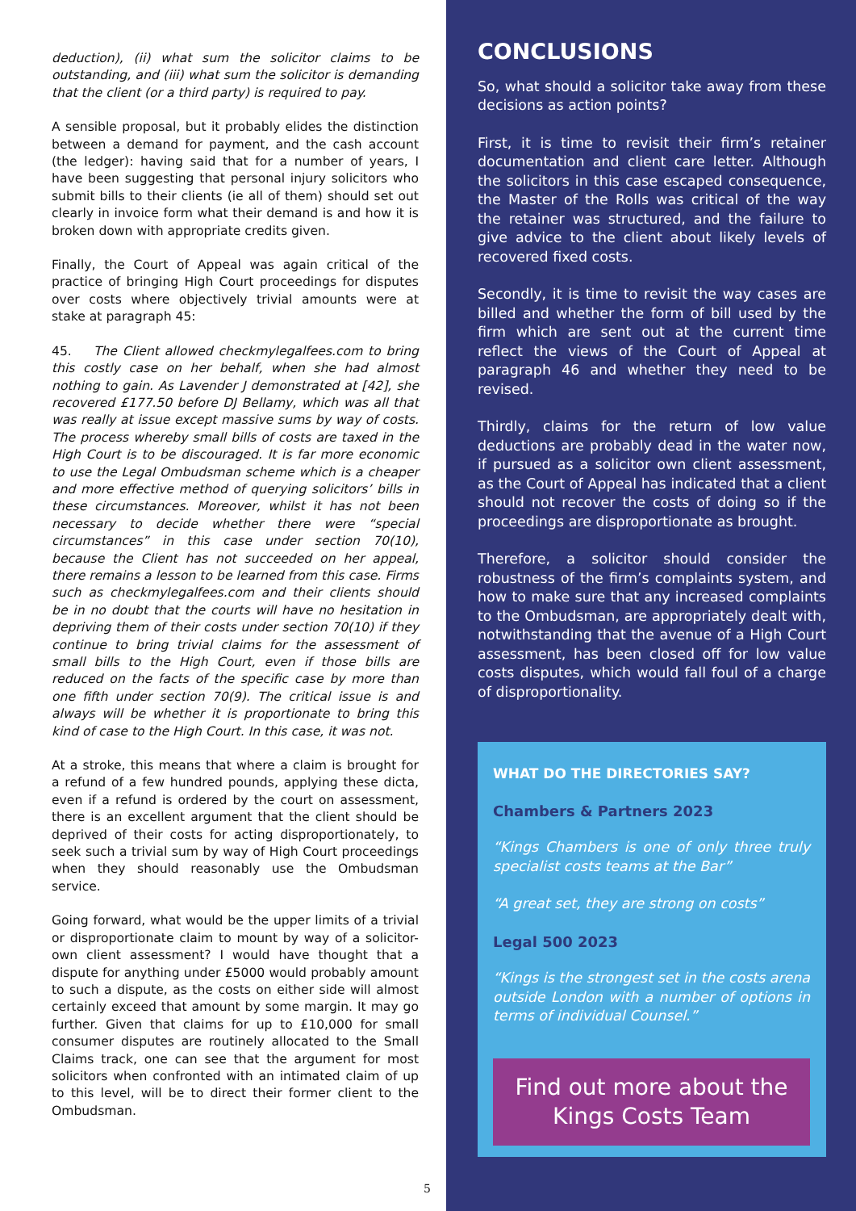deduction), (ii) what sum the solicitor claims to be outstanding, and (iii) what sum the solicitor is demanding that the client (or a third party) is required to pay.
A sensible proposal, but it probably elides the distinction between a demand for payment, and the cash account (the ledger): having said that for a number of years, I have been suggesting that personal injury solicitors who submit bills to their clients (ie all of them) should set out clearly in invoice form what their demand is and how it is broken down with appropriate credits given.
Finally, the Court of Appeal was again critical of the practice of bringing High Court proceedings for disputes over costs where objectively trivial amounts were at stake at paragraph 45:
45. The Client allowed checkmylegalfees.com to bring this costly case on her behalf, when she had almost nothing to gain. As Lavender J demonstrated at [42], she recovered £177.50 before DJ Bellamy, which was all that was really at issue except massive sums by way of costs. The process whereby small bills of costs are taxed in the High Court is to be discouraged. It is far more economic to use the Legal Ombudsman scheme which is a cheaper and more effective method of querying solicitors’ bills in these circumstances. Moreover, whilst it has not been necessary to decide whether there were “special circumstances” in this case under section 70(10), because the Client has not succeeded on her appeal, there remains a lesson to be learned from this case. Firms such as checkmylegalfees.com and their clients should be in no doubt that the courts will have no hesitation in depriving them of their costs under section 70(10) if they continue to bring trivial claims for the assessment of small bills to the High Court, even if those bills are reduced on the facts of the specific case by more than one fifth under section 70(9). The critical issue is and always will be whether it is proportionate to bring this kind of case to the High Court. In this case, it was not.
At a stroke, this means that where a claim is brought for a refund of a few hundred pounds, applying these dicta, even if a refund is ordered by the court on assessment, there is an excellent argument that the client should be deprived of their costs for acting disproportionately, to seek such a trivial sum by way of High Court proceedings when they should reasonably use the Ombudsman service.
Going forward, what would be the upper limits of a trivial or disproportionate claim to mount by way of a solicitor-own client assessment? I would have thought that a dispute for anything under £5000 would probably amount to such a dispute, as the costs on either side will almost certainly exceed that amount by some margin. It may go further. Given that claims for up to £10,000 for small consumer disputes are routinely allocated to the Small Claims track, one can see that the argument for most solicitors when confronted with an intimated claim of up to this level, will be to direct their former client to the Ombudsman.
5
CONCLUSIONS
So, what should a solicitor take away from these decisions as action points?
First, it is time to revisit their firm’s retainer documentation and client care letter. Although the solicitors in this case escaped consequence, the Master of the Rolls was critical of the way the retainer was structured, and the failure to give advice to the client about likely levels of recovered fixed costs.
Secondly, it is time to revisit the way cases are billed and whether the form of bill used by the firm which are sent out at the current time reflect the views of the Court of Appeal at paragraph 46 and whether they need to be revised.
Thirdly, claims for the return of low value deductions are probably dead in the water now, if pursued as a solicitor own client assessment, as the Court of Appeal has indicated that a client should not recover the costs of doing so if the proceedings are disproportionate as brought.
Therefore, a solicitor should consider the robustness of the firm’s complaints system, and how to make sure that any increased complaints to the Ombudsman, are appropriately dealt with, notwithstanding that the avenue of a High Court assessment, has been closed off for low value costs disputes, which would fall foul of a charge of disproportionality.
WHAT DO THE DIRECTORIES SAY?
Chambers & Partners 2023
“Kings Chambers is one of only three truly specialist costs teams at the Bar”
“A great set, they are strong on costs”
Legal 500 2023
“Kings is the strongest set in the costs arena outside London with a number of options in terms of individual Counsel.”
Find out more about the Kings Costs Team